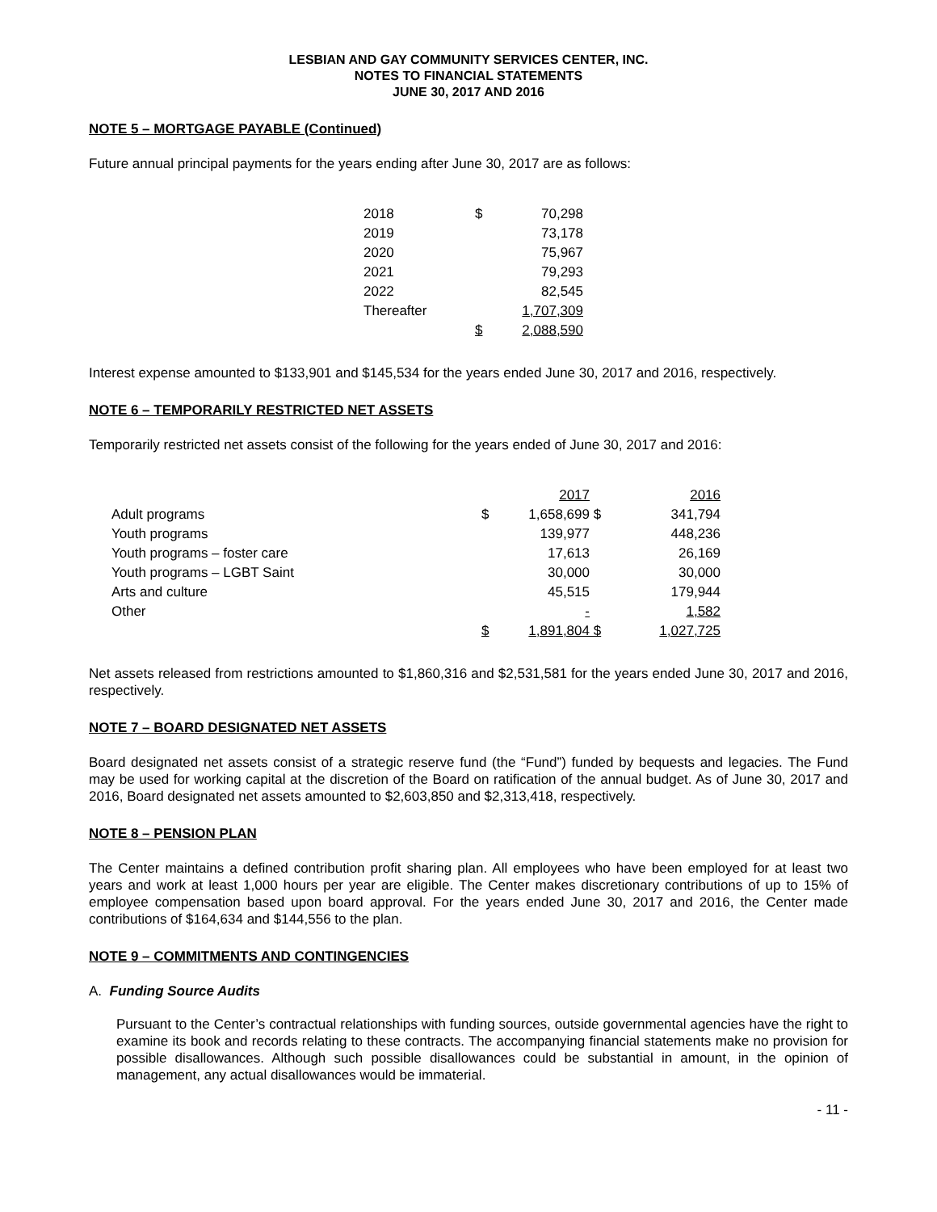LESBIAN AND GAY COMMUNITY SERVICES CENTER, INC.
NOTES TO FINANCIAL STATEMENTS
JUNE 30, 2017 AND 2016
NOTE 5 – MORTGAGE PAYABLE (Continued)
Future annual principal payments for the years ending after June 30, 2017 are as follows:
| 2018 | $ | 70,298 |
| 2019 | | 73,178 |
| 2020 | | 75,967 |
| 2021 | | 79,293 |
| 2022 | | 82,545 |
| Thereafter | | 1,707,309 |
| | $ | 2,088,590 |
Interest expense amounted to $133,901 and $145,534 for the years ended June 30, 2017 and 2016, respectively.
NOTE 6 – TEMPORARILY RESTRICTED NET ASSETS
Temporarily restricted net assets consist of the following for the years ended of June 30, 2017 and 2016:
| | | 2017 | | 2016 |
| Adult programs | $ | 1,658,699 | $ | 341,794 |
| Youth programs | | 139,977 | | 448,236 |
| Youth programs – foster care | | 17,613 | | 26,169 |
| Youth programs – LGBT Saint | | 30,000 | | 30,000 |
| Arts and culture | | 45,515 | | 179,944 |
| Other | | - | | 1,582 |
| | $ | 1,891,804 | $ | 1,027,725 |
Net assets released from restrictions amounted to $1,860,316 and $2,531,581 for the years ended June 30, 2017 and 2016, respectively.
NOTE 7 – BOARD DESIGNATED NET ASSETS
Board designated net assets consist of a strategic reserve fund (the “Fund”) funded by bequests and legacies. The Fund may be used for working capital at the discretion of the Board on ratification of the annual budget. As of June 30, 2017 and 2016, Board designated net assets amounted to $2,603,850 and $2,313,418, respectively.
NOTE 8 – PENSION PLAN
The Center maintains a defined contribution profit sharing plan. All employees who have been employed for at least two years and work at least 1,000 hours per year are eligible. The Center makes discretionary contributions of up to 15% of employee compensation based upon board approval. For the years ended June 30, 2017 and 2016, the Center made contributions of $164,634 and $144,556 to the plan.
NOTE 9 – COMMITMENTS AND CONTINGENCIES
A. Funding Source Audits
Pursuant to the Center’s contractual relationships with funding sources, outside governmental agencies have the right to examine its book and records relating to these contracts. The accompanying financial statements make no provision for possible disallowances. Although such possible disallowances could be substantial in amount, in the opinion of management, any actual disallowances would be immaterial.
- 11 -